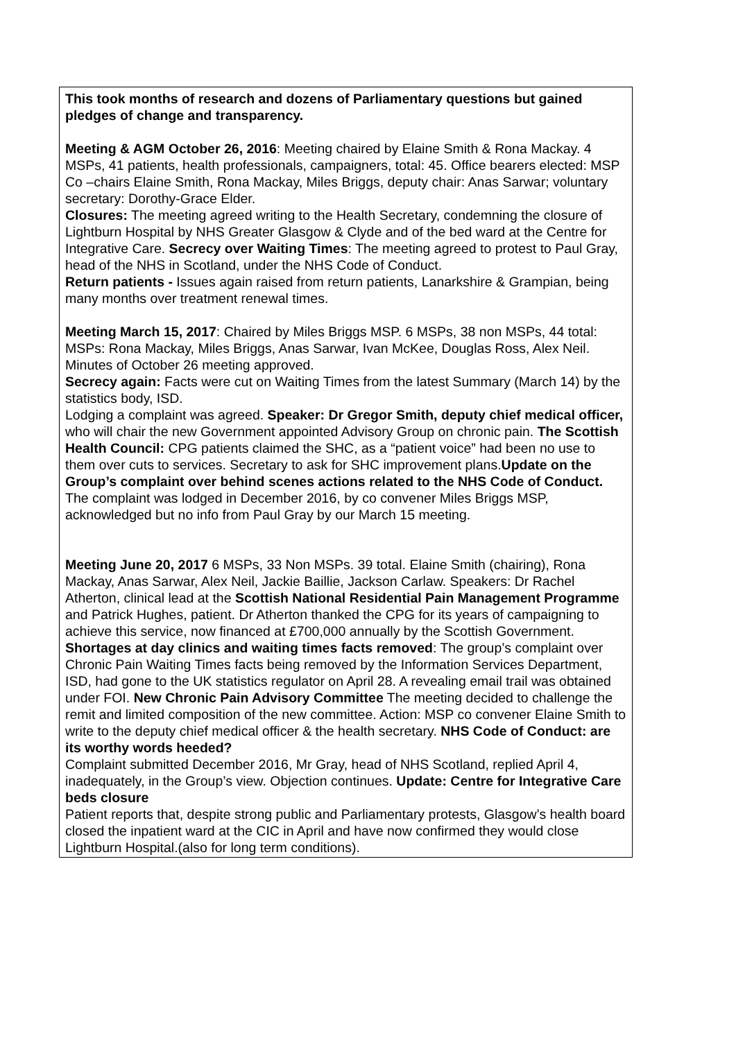| This took months of research and dozens of Parliamentary questions but gained pledges of change and transparency. Meeting & AGM October 26, 2016 : Meeting chaired by Elaine Smith & Rona Mackay. 4 MSPs, 41 patients, health professionals, campaigners, total: 45. Office bearers elected: MSP Co –chairs Elaine Smith, Rona Mackay, Miles Briggs, deputy chair: Anas Sarwar; voluntary secretary: Dorothy-Grace Elder. Closures: The meeting agreed writing to the Health Secretary, condemning the closure of Lightburn Hospital by NHS Greater Glasgow & Clyde and of the bed ward at the Centre for Integrative Care. Secrecy over Waiting Times : The meeting agreed to protest to Paul Gray, head of the NHS in Scotland, under the NHS Code of Conduct. Return patients - Issues again raised from return patients, Lanarkshire & Grampian, being many months over treatment renewal times. Meeting March 15, 2017 : Chaired by Miles Briggs MSP. 6 MSPs, 38 non MSPs, 44 total: MSPs: Rona Mackay, Miles Briggs, Anas Sarwar, Ivan McKee, Douglas Ross, Alex Neil. Minutes of October 26 meeting approved. Secrecy again: Facts were cut on Waiting Times from the latest Summary (March 14) by the statistics body, ISD. Lodging a complaint was agreed. Speaker: Dr Gregor Smith, deputy chief medical officer, who will chair the new Government appointed Advisory Group on chronic pain. The Scottish Health Council: CPG patients claimed the SHC, as a “patient voice” had been no use to them over cuts to services. Secretary to ask for SHC improvement plans. Update on the Group’s complaint over behind scenes actions related to the NHS Code of Conduct. The complaint was lodged in December 2016, by co convener Miles Briggs MSP, acknowledged but no info from Paul Gray by our March 15 meeting. Meeting June 20, 2017 6 MSPs, 33 Non MSPs. 39 total. Elaine Smith (chairing), Rona Mackay, Anas Sarwar, Alex Neil, Jackie Baillie, Jackson Carlaw. Speakers: Dr Rachel Atherton, clinical lead at the Scottish National Residential Pain Management Programme and Patrick Hughes, patient. Dr Atherton thanked the CPG for its years of campaigning to achieve this service, now financed at £700,000 annually by the Scottish Government. Shortages at day clinics and waiting times facts removed : The group’s complaint over Chronic Pain Waiting Times facts being removed by the Information Services Department, ISD, had gone to the UK statistics regulator on April 28. A revealing email trail was obtained under FOI. New Chronic Pain Advisory Committee The meeting decided to challenge the remit and limited composition of the new committee. Action: MSP co convener Elaine Smith to write to the deputy chief medical officer & the health secretary. NHS Code of Conduct: are its worthy words heeded? Complaint submitted December 2016, Mr Gray, head of NHS Scotland, replied April 4, inadequately, in the Group’s view. Objection continues. Update: Centre for Integrative Care beds closure Patient reports that, despite strong public and Parliamentary protests, Glasgow’s health board closed the inpatient ward at the CIC in April and have now confirmed they would close Lightburn Hospital.(also for long term conditions). |